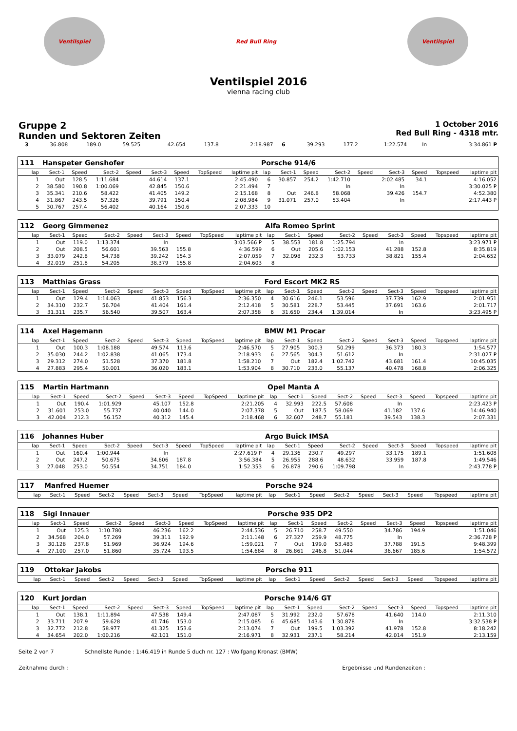Ventilspiel Red Bull Ring Ventilspiel
Ventilspiel 2016
vienna racing club
Gruppe 2
Runden und Sektoren Zeiten
1 October 2016
Red Bull Ring - 4318 mtr.
| 3 | 36.808 | 189.0 | 59.525 | | 42.654 | 137.8 | | 2:18.987 | 6 | 39.293 | 177.2 | 1:22.574 | | In | | | 3:34.861 P |
| 111 | Hanspeter Genshofer | | | | | | | | Porsche 914/6 | | | | | | | | |
| lap | Sect-1 | Speed | Sect-2 | Speed | Sect-3 | Speed | TopSpeed | laptime pit | lap | Sect-1 | Speed | Sect-2 | Speed | Sect-3 | Speed | Topspeed | laptime pit |
| 1 | Out | 128.5 | 1:11.684 | | 44.614 | 137.1 | | 2:45.490 | 6 | 30.857 | 254.2 | 1:42.710 | | 2:02.485 | 34.1 | | 4:16.052 |
| 2 | 38.580 | 190.8 | 1:00.069 | | 42.845 | 150.6 | | 2:21.494 | 7 | | | In | | In | | | 3:30.025 P |
| 3 | 35.341 | 210.6 | 58.422 | | 41.405 | 149.2 | | 2:15.168 | 8 | Out | 246.8 | 58.068 | | 39.426 | 154.7 | | 4:52.380 |
| 4 | 31.867 | 243.5 | 57.326 | | 39.791 | 150.4 | | 2:08.984 | 9 | 31.071 | 257.0 | 53.404 | | In | | | 2:17.443 P |
| 5 | 30.767 | 257.4 | 56.402 | | 40.164 | 150.6 | | 2:07.333 | 10 | | | | | | | | |
| 112 | Georg Gimmenez | | | | | | | | Alfa Romeo Sprint | | | | | | | | |
| lap | Sect-1 | Speed | Sect-2 | Speed | Sect-3 | Speed | TopSpeed | laptime pit | lap | Sect-1 | Speed | Sect-2 | Speed | Sect-3 | Speed | Topspeed | laptime pit |
| 1 | Out | 119.0 | 1:13.374 | | In | | | 3:03.566 P | 5 | 38.553 | 181.8 | 1:25.794 | | In | | | 3:23.971 P |
| 2 | Out | 208.5 | 56.601 | | 39.563 | 155.8 | | 4:36.599 | 6 | Out | 205.6 | 1:02.153 | | 41.288 | 152.8 | | 8:35.819 |
| 3 | 33.079 | 242.8 | 54.738 | | 39.242 | 154.3 | | 2:07.059 | 7 | 32.098 | 232.3 | 53.733 | | 38.821 | 155.4 | | 2:04.652 |
| 4 | 32.019 | 251.8 | 54.205 | | 38.379 | 155.8 | | 2:04.603 | 8 | | | | | | | | |
| 113 | Matthias Grass | | | | | | | | Ford Escort MK2 RS | | | | | | | | |
| lap | Sect-1 | Speed | Sect-2 | Speed | Sect-3 | Speed | TopSpeed | laptime pit | lap | Sect-1 | Speed | Sect-2 | Speed | Sect-3 | Speed | Topspeed | laptime pit |
| 1 | Out | 129.4 | 1:14.063 | | 41.853 | 156.3 | | 2:36.350 | 4 | 30.616 | 246.1 | 53.596 | | 37.739 | 162.9 | | 2:01.951 |
| 2 | 34.310 | 232.7 | 56.704 | | 41.404 | 161.4 | | 2:12.418 | 5 | 30.581 | 228.7 | 53.445 | | 37.691 | 163.6 | | 2:01.717 |
| 3 | 31.311 | 235.7 | 56.540 | | 39.507 | 163.4 | | 2:07.358 | 6 | 31.650 | 234.4 | 1:39.014 | | In | | | 3:23.495 P |
| 114 | Axel Hagemann | | | | | | | | BMW M1 Procar | | | | | | | | |
| lap | Sect-1 | Speed | Sect-2 | Speed | Sect-3 | Speed | TopSpeed | laptime pit | lap | Sect-1 | Speed | Sect-2 | Speed | Sect-3 | Speed | Topspeed | laptime pit |
| 1 | Out | 100.3 | 1:08.188 | | 49.574 | 113.6 | | 2:46.570 | 5 | 27.905 | 300.3 | 50.299 | | 36.373 | 180.3 | | 1:54.577 |
| 2 | 35.030 | 244.2 | 1:02.838 | | 41.065 | 173.4 | | 2:18.933 | 6 | 27.565 | 304.3 | 51.612 | | In | | | 2:31.027 P |
| 3 | 29.312 | 274.0 | 51.528 | | 37.370 | 181.8 | | 1:58.210 | 7 | Out | 182.4 | 1:02.742 | | 43.681 | 161.4 | | 10:45.035 |
| 4 | 27.883 | 295.4 | 50.001 | | 36.020 | 183.1 | | 1:53.904 | 8 | 30.710 | 233.0 | 55.137 | | 40.478 | 168.8 | | 2:06.325 |
| 115 | Martin Hartmann | | | | | | | | Opel Manta A | | | | | | | | |
| lap | Sect-1 | Speed | Sect-2 | Speed | Sect-3 | Speed | TopSpeed | laptime pit | lap | Sect-1 | Speed | Sect-2 | Speed | Sect-3 | Speed | Topspeed | laptime pit |
| 1 | Out | 190.4 | 1:01.929 | | 45.107 | 152.8 | | 2:21.205 | 4 | 32.993 | 222.5 | 57.608 | | In | | | 2:23.423 P |
| 2 | 31.601 | 253.0 | 55.737 | | 40.040 | 144.0 | | 2:07.378 | 5 | Out | 187.5 | 58.069 | | 41.182 | 137.6 | | 14:46.940 |
| 3 | 42.004 | 212.3 | 56.152 | | 40.312 | 145.4 | | 2:18.468 | 6 | 32.607 | 248.7 | 55.181 | | 39.543 | 138.3 | | 2:07.331 |
| 116 | Johannes Huber | | | | | | | | Argo Buick IMSA | | | | | | | | |
| lap | Sect-1 | Speed | Sect-2 | Speed | Sect-3 | Speed | TopSpeed | laptime pit | lap | Sect-1 | Speed | Sect-2 | Speed | Sect-3 | Speed | Topspeed | laptime pit |
| 1 | Out | 160.4 | 1:00.944 | | In | | | 2:27.619 P | 4 | 29.136 | 230.7 | 49.297 | | 33.175 | 189.1 | | 1:51.608 |
| 2 | Out | 247.2 | 50.675 | | 34.606 | 187.8 | | 3:56.384 | 5 | 26.955 | 288.6 | 48.632 | | 33.959 | 187.8 | | 1:49.546 |
| 3 | 27.048 | 253.0 | 50.554 | | 34.751 | 184.0 | | 1:52.353 | 6 | 26.878 | 290.6 | 1:09.798 | | In | | | 2:43.778 P |
| 117 | Manfred Huemer | | | | | | | | Porsche 924 | | | | | | | | |
| lap | Sect-1 | Speed | Sect-2 | Speed | Sect-3 | Speed | TopSpeed | laptime pit | lap | Sect-1 | Speed | Sect-2 | Speed | Sect-3 | Speed | Topspeed | laptime pit |
| 118 | Sigi Innauer | | | | | | | | Porsche 935 DP2 | | | | | | | | |
| lap | Sect-1 | Speed | Sect-2 | Speed | Sect-3 | Speed | TopSpeed | laptime pit | lap | Sect-1 | Speed | Sect-2 | Speed | Sect-3 | Speed | Topspeed | laptime pit |
| 1 | Out | 125.3 | 1:10.780 | | 46.236 | 162.2 | | 2:44.536 | 5 | 26.710 | 258.7 | 49.550 | | 34.786 | 194.9 | | 1:51.046 |
| 2 | 34.568 | 204.0 | 57.269 | | 39.311 | 192.9 | | 2:11.148 | 6 | 27.327 | 259.9 | 48.775 | | In | | | 2:36.728 P |
| 3 | 30.128 | 237.8 | 51.969 | | 36.924 | 194.6 | | 1:59.021 | 7 | Out | 199.0 | 53.483 | | 37.788 | 191.5 | | 9:48.399 |
| 4 | 27.100 | 257.0 | 51.860 | | 35.724 | 193.5 | | 1:54.684 | 8 | 26.861 | 246.8 | 51.044 | | 36.667 | 185.6 | | 1:54.572 |
| 119 | Ottokar Jakobs | | | | | | | | Porsche 911 | | | | | | | | |
| lap | Sect-1 | Speed | Sect-2 | Speed | Sect-3 | Speed | TopSpeed | laptime pit | lap | Sect-1 | Speed | Sect-2 | Speed | Sect-3 | Speed | Topspeed | laptime pit |
| 120 | Kurt Jordan | | | | | | | | Porsche 914/6 GT | | | | | | | | |
| lap | Sect-1 | Speed | Sect-2 | Speed | Sect-3 | Speed | TopSpeed | laptime pit | lap | Sect-1 | Speed | Sect-2 | Speed | Sect-3 | Speed | Topspeed | laptime pit |
| 1 | Out | 138.1 | 1:11.894 | | 47.538 | 149.4 | | 2:47.087 | 5 | 31.992 | 232.0 | 57.678 | | 41.640 | 114.0 | | 2:11.310 |
| 2 | 33.711 | 207.9 | 59.628 | | 41.746 | 153.0 | | 2:15.085 | 6 | 45.685 | 143.6 | 1:30.878 | | In | | | 3:32.538 P |
| 3 | 32.772 | 212.8 | 58.977 | | 41.325 | 153.6 | | 2:13.074 | 7 | Out | 199.5 | 1:03.392 | | 41.978 | 152.8 | | 8:18.242 |
| 4 | 34.654 | 202.0 | 1:00.216 | | 42.101 | 151.0 | | 2:16.971 | 8 | 32.931 | 237.1 | 58.214 | | 42.014 | 151.9 | | 2:13.159 |
Seite 2 von 7 Schnellste Runde : 1:46.419 in Runde 5 duch nr. 127 : Wolfgang Kronast (BMW)
Zeitnahme durch : Ergebnisse und Rundenzeiten :